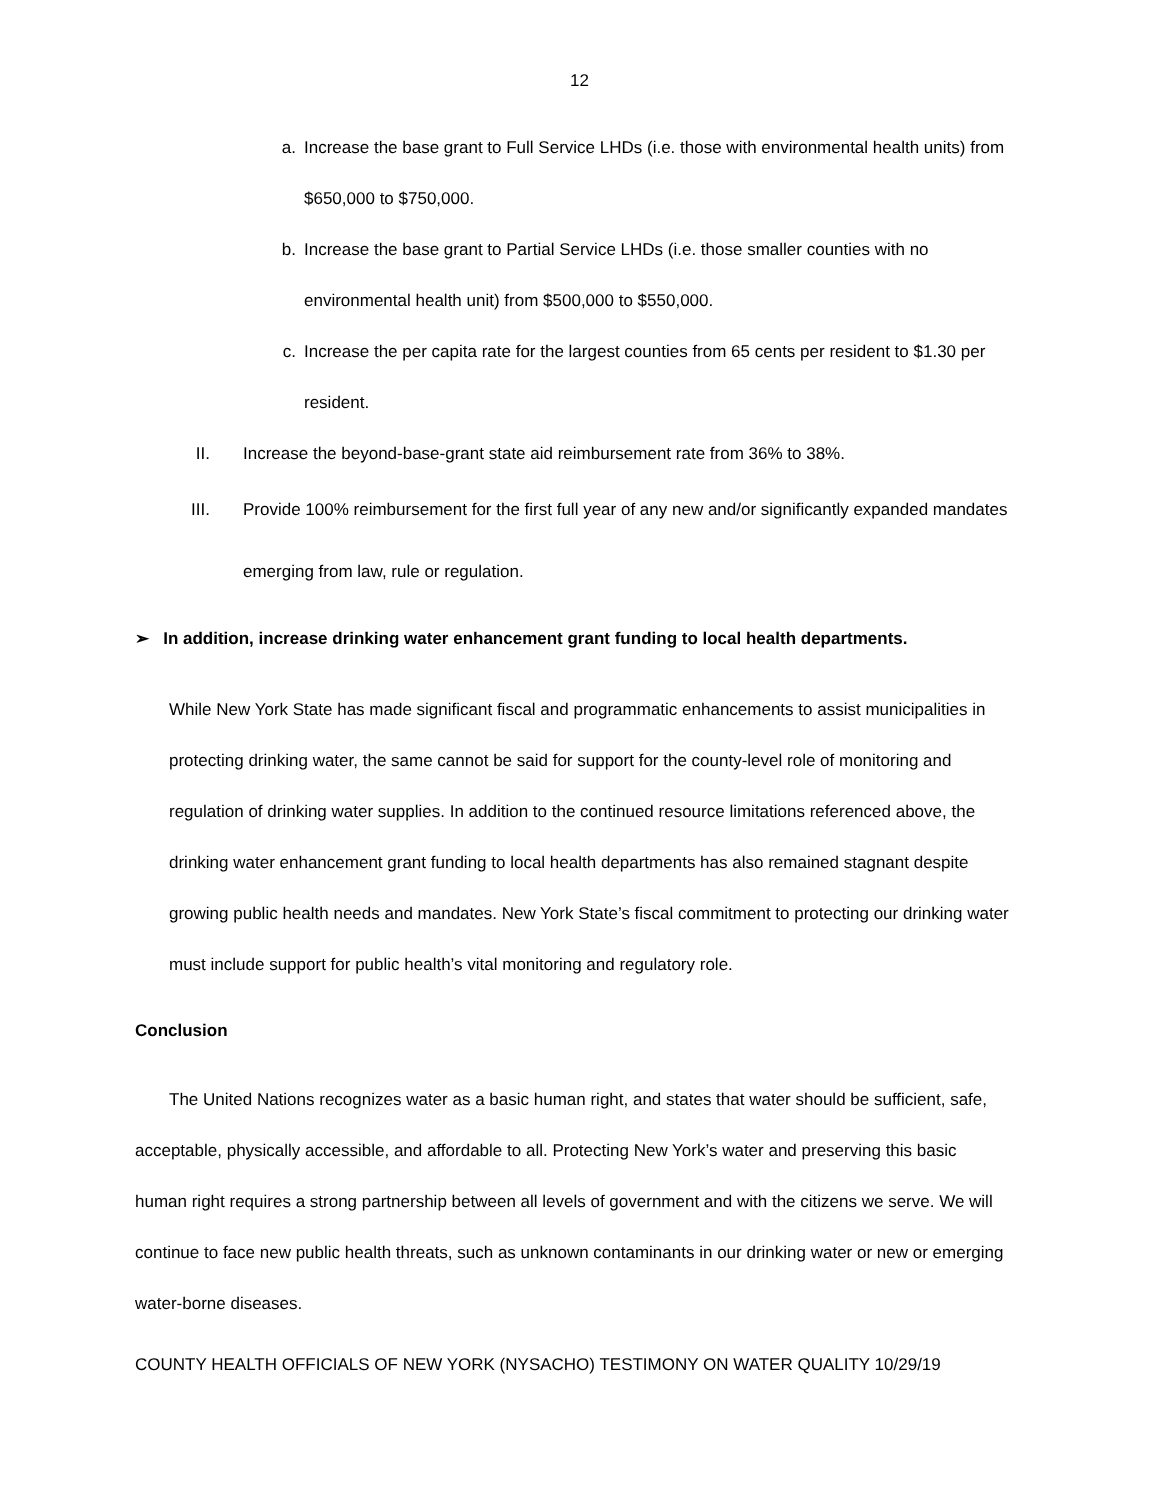12
a. Increase the base grant to Full Service LHDs (i.e. those with environmental health units) from $650,000 to $750,000.
b. Increase the base grant to Partial Service LHDs (i.e. those smaller counties with no environmental health unit) from $500,000 to $550,000.
c. Increase the per capita rate for the largest counties from 65 cents per resident to $1.30 per resident.
II. Increase the beyond-base-grant state aid reimbursement rate from 36% to 38%.
III. Provide 100% reimbursement for the first full year of any new and/or significantly expanded mandates emerging from law, rule or regulation.
➢ In addition, increase drinking water enhancement grant funding to local health departments.
While New York State has made significant fiscal and programmatic enhancements to assist municipalities in protecting drinking water, the same cannot be said for support for the county-level role of monitoring and regulation of drinking water supplies. In addition to the continued resource limitations referenced above, the drinking water enhancement grant funding to local health departments has also remained stagnant despite growing public health needs and mandates. New York State’s fiscal commitment to protecting our drinking water must include support for public health’s vital monitoring and regulatory role.
Conclusion
The United Nations recognizes water as a basic human right, and states that water should be sufficient, safe, acceptable, physically accessible, and affordable to all. Protecting New York’s water and preserving this basic human right requires a strong partnership between all levels of government and with the citizens we serve. We will continue to face new public health threats, such as unknown contaminants in our drinking water or new or emerging water-borne diseases.
COUNTY HEALTH OFFICIALS OF NEW YORK (NYSACHO) TESTIMONY ON WATER QUALITY 10/29/19